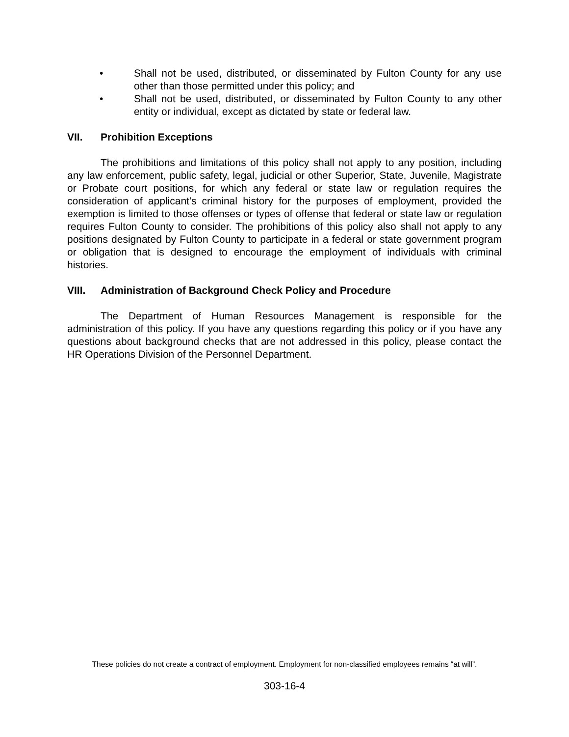• Shall not be used, distributed, or disseminated by Fulton County for any use other than those permitted under this policy; and
• Shall not be used, distributed, or disseminated by Fulton County to any other entity or individual, except as dictated by state or federal law.
VII. Prohibition Exceptions
The prohibitions and limitations of this policy shall not apply to any position, including any law enforcement, public safety, legal, judicial or other Superior, State, Juvenile, Magistrate or Probate court positions, for which any federal or state law or regulation requires the consideration of applicant's criminal history for the purposes of employment, provided the exemption is limited to those offenses or types of offense that federal or state law or regulation requires Fulton County to consider. The prohibitions of this policy also shall not apply to any positions designated by Fulton County to participate in a federal or state government program or obligation that is designed to encourage the employment of individuals with criminal histories.
VIII. Administration of Background Check Policy and Procedure
The Department of Human Resources Management is responsible for the administration of this policy. If you have any questions regarding this policy or if you have any questions about background checks that are not addressed in this policy, please contact the HR Operations Division of the Personnel Department.
These policies do not create a contract of employment. Employment for non-classified employees remains “at will”.
303-16-4